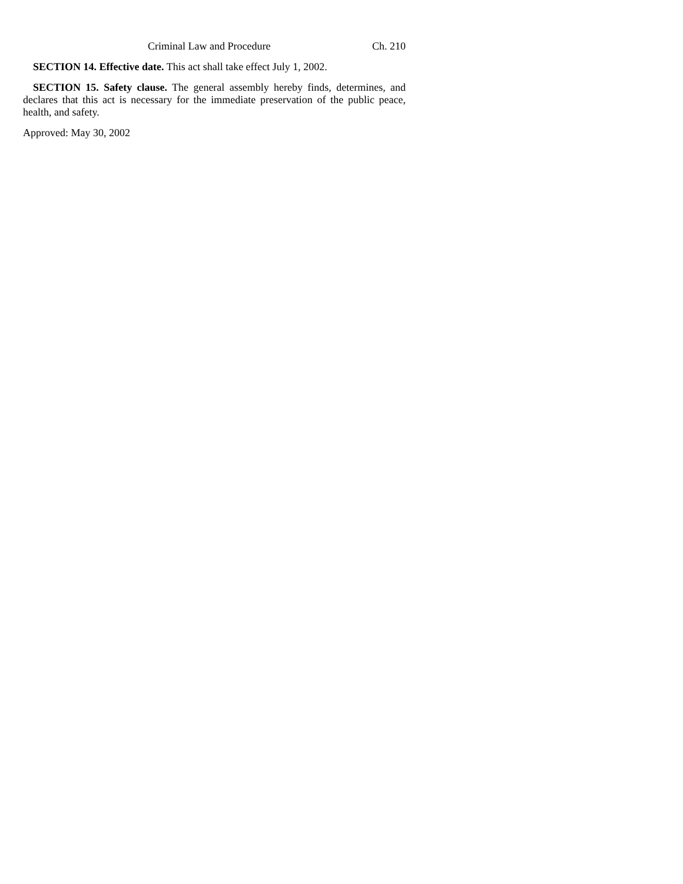Criminal Law and Procedure Ch. 210
SECTION 14. Effective date. This act shall take effect July 1, 2002.
SECTION 15. Safety clause. The general assembly hereby finds, determines, and declares that this act is necessary for the immediate preservation of the public peace, health, and safety.
Approved: May 30, 2002